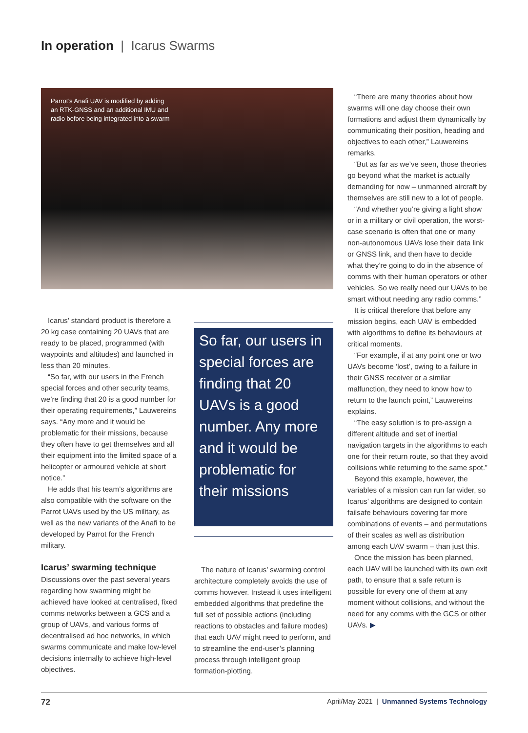In operation | Icarus Swarms
Parrot’s Anafi UAV is modified by adding
an RTK-GNSS and an additional IMU and
radio before being integrated into a swarm
Icarus’ standard product is therefore a 20 kg case containing 20 UAVs that are ready to be placed, programmed (with waypoints and altitudes) and launched in less than 20 minutes.
“So far, with our users in the French special forces and other security teams, we’re finding that 20 is a good number for their operating requirements,” Lauwereins says. “Any more and it would be problematic for their missions, because they often have to get themselves and all their equipment into the limited space of a helicopter or armoured vehicle at short notice.”
He adds that his team’s algorithms are also compatible with the software on the Parrot UAVs used by the US military, as well as the new variants of the Anafi to be developed by Parrot for the French military.
Icarus’ swarming technique
Discussions over the past several years regarding how swarming might be achieved have looked at centralised, fixed comms networks between a GCS and a group of UAVs, and various forms of decentralised ad hoc networks, in which swarms communicate and make low-level decisions internally to achieve high-level objectives.
So far, our users in special forces are finding that 20 UAVs is a good number. Any more and it would be problematic for their missions
The nature of Icarus’ swarming control architecture completely avoids the use of comms however. Instead it uses intelligent embedded algorithms that predefine the full set of possible actions (including reactions to obstacles and failure modes) that each UAV might need to perform, and to streamline the end-user’s planning process through intelligent group formation-plotting.
“There are many theories about how swarms will one day choose their own formations and adjust them dynamically by communicating their position, heading and objectives to each other,” Lauwereins remarks.
“But as far as we’ve seen, those theories go beyond what the market is actually demanding for now – unmanned aircraft by themselves are still new to a lot of people.
“And whether you’re giving a light show or in a military or civil operation, the worst-case scenario is often that one or many non-autonomous UAVs lose their data link or GNSS link, and then have to decide what they’re going to do in the absence of comms with their human operators or other vehicles. So we really need our UAVs to be smart without needing any radio comms.”
It is critical therefore that before any mission begins, each UAV is embedded with algorithms to define its behaviours at critical moments.
“For example, if at any point one or two UAVs become ‘lost’, owing to a failure in their GNSS receiver or a similar malfunction, they need to know how to return to the launch point,” Lauwereins explains.
“The easy solution is to pre-assign a different altitude and set of inertial navigation targets in the algorithms to each one for their return route, so that they avoid collisions while returning to the same spot.”
Beyond this example, however, the variables of a mission can run far wider, so Icarus’ algorithms are designed to contain failsafe behaviours covering far more combinations of events – and permutations of their scales as well as distribution among each UAV swarm – than just this.
Once the mission has been planned, each UAV will be launched with its own exit path, to ensure that a safe return is possible for every one of them at any moment without collisions, and without the need for any comms with the GCS or other UAVs. ▶
72 April/May 2021 | Unmanned Systems Technology